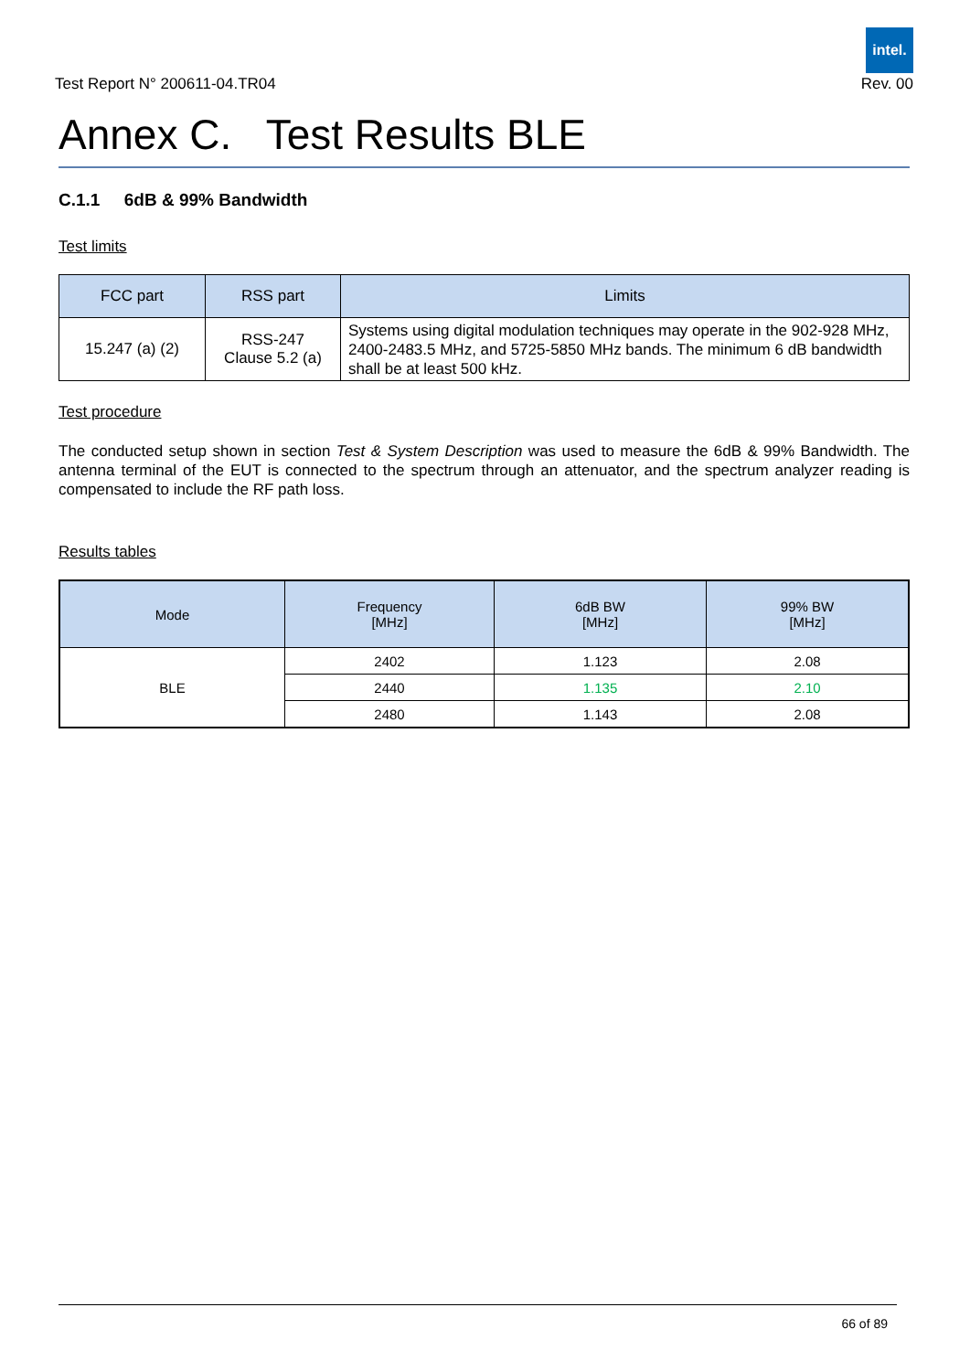intel.
Test Report N° 200611-04.TR04 Rev. 00
Annex C. Test Results BLE
C.1.1 6dB & 99% Bandwidth
Test limits
| FCC part | RSS part | Limits |
| --- | --- | --- |
| 15.247 (a) (2) | RSS-247 Clause 5.2 (a) | Systems using digital modulation techniques may operate in the 902-928 MHz, 2400-2483.5 MHz, and 5725-5850 MHz bands. The minimum 6 dB bandwidth shall be at least 500 kHz. |
Test procedure
The conducted setup shown in section Test & System Description was used to measure the 6dB & 99% Bandwidth. The antenna terminal of the EUT is connected to the spectrum through an attenuator, and the spectrum analyzer reading is compensated to include the RF path loss.
Results tables
| Mode | Frequency [MHz] | 6dB BW [MHz] | 99% BW [MHz] |
| --- | --- | --- | --- |
| BLE | 2402 | 1.123 | 2.08 |
| | 2440 | 1.135 | 2.10 |
| | 2480 | 1.143 | 2.08 |
66 of 89